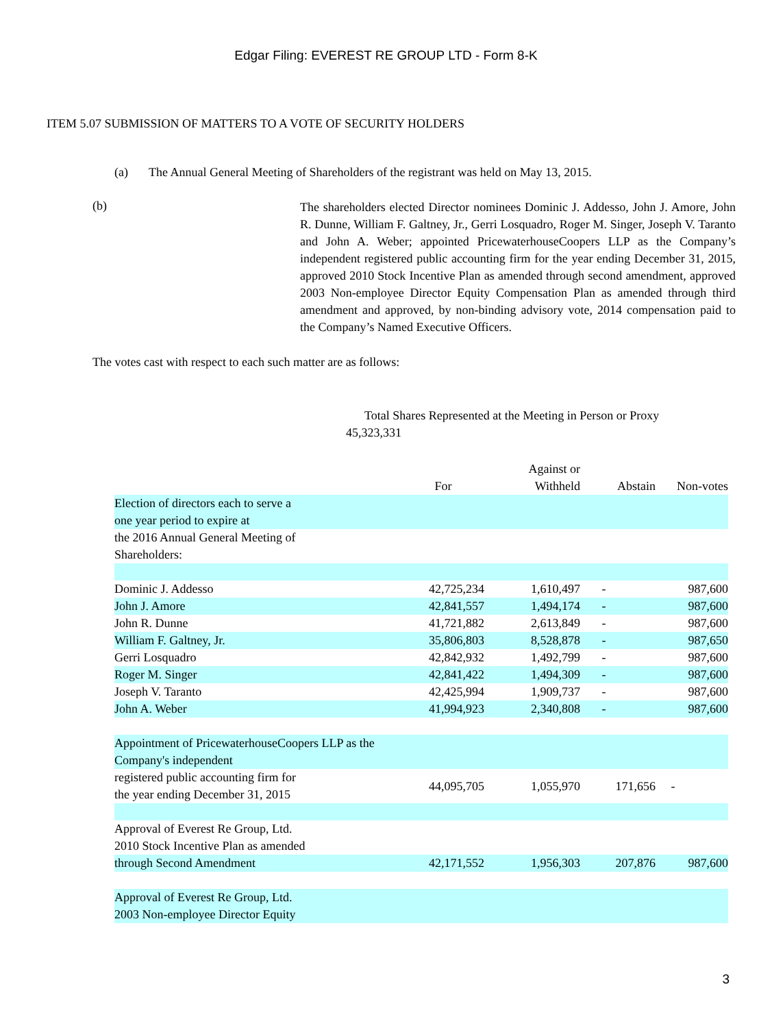Edgar Filing: EVEREST RE GROUP LTD - Form 8-K
ITEM 5.07 SUBMISSION OF MATTERS TO A VOTE OF SECURITY HOLDERS
(a) The Annual General Meeting of Shareholders of the registrant was held on May 13, 2015.
(b)
The shareholders elected Director nominees Dominic J. Addesso, John J. Amore, John R. Dunne, William F. Galtney, Jr., Gerri Losquadro, Roger M. Singer, Joseph V. Taranto and John A. Weber; appointed PricewaterhouseCoopers LLP as the Company’s independent registered public accounting firm for the year ending December 31, 2015, approved 2010 Stock Incentive Plan as amended through second amendment, approved 2003 Non-employee Director Equity Compensation Plan as amended through third amendment and approved, by non-binding advisory vote, 2014 compensation paid to the Company’s Named Executive Officers.
The votes cast with respect to each such matter are as follows:
Total Shares Represented at the Meeting in Person or Proxy
45,323,331
| | For | Against or Withheld | Abstain | Non-votes |
| --- | --- | --- | --- | --- |
| Election of directors each to serve a one year period to expire at | | | | |
| the 2016 Annual General Meeting of Shareholders: | | | | |
| Dominic J. Addesso | 42,725,234 | 1,610,497 | - | 987,600 |
| John J. Amore | 42,841,557 | 1,494,174 | - | 987,600 |
| John R. Dunne | 41,721,882 | 2,613,849 | - | 987,600 |
| William F. Galtney, Jr. | 35,806,803 | 8,528,878 | - | 987,650 |
| Gerri Losquadro | 42,842,932 | 1,492,799 | - | 987,600 |
| Roger M. Singer | 42,841,422 | 1,494,309 | - | 987,600 |
| Joseph V. Taranto | 42,425,994 | 1,909,737 | - | 987,600 |
| John A. Weber | 41,994,923 | 2,340,808 | - | 987,600 |
| Appointment of PricewaterhouseCoopers LLP as the Company's independent | | | | |
| registered public accounting firm for the year ending December 31, 2015 | 44,095,705 | 1,055,970 | 171,656 | - |
| Approval of Everest Re Group, Ltd. 2010 Stock Incentive Plan as amended | | | | |
| through Second Amendment | 42,171,552 | 1,956,303 | 207,876 | 987,600 |
| Approval of Everest Re Group, Ltd. 2003 Non-employee Director Equity | | | | |
3